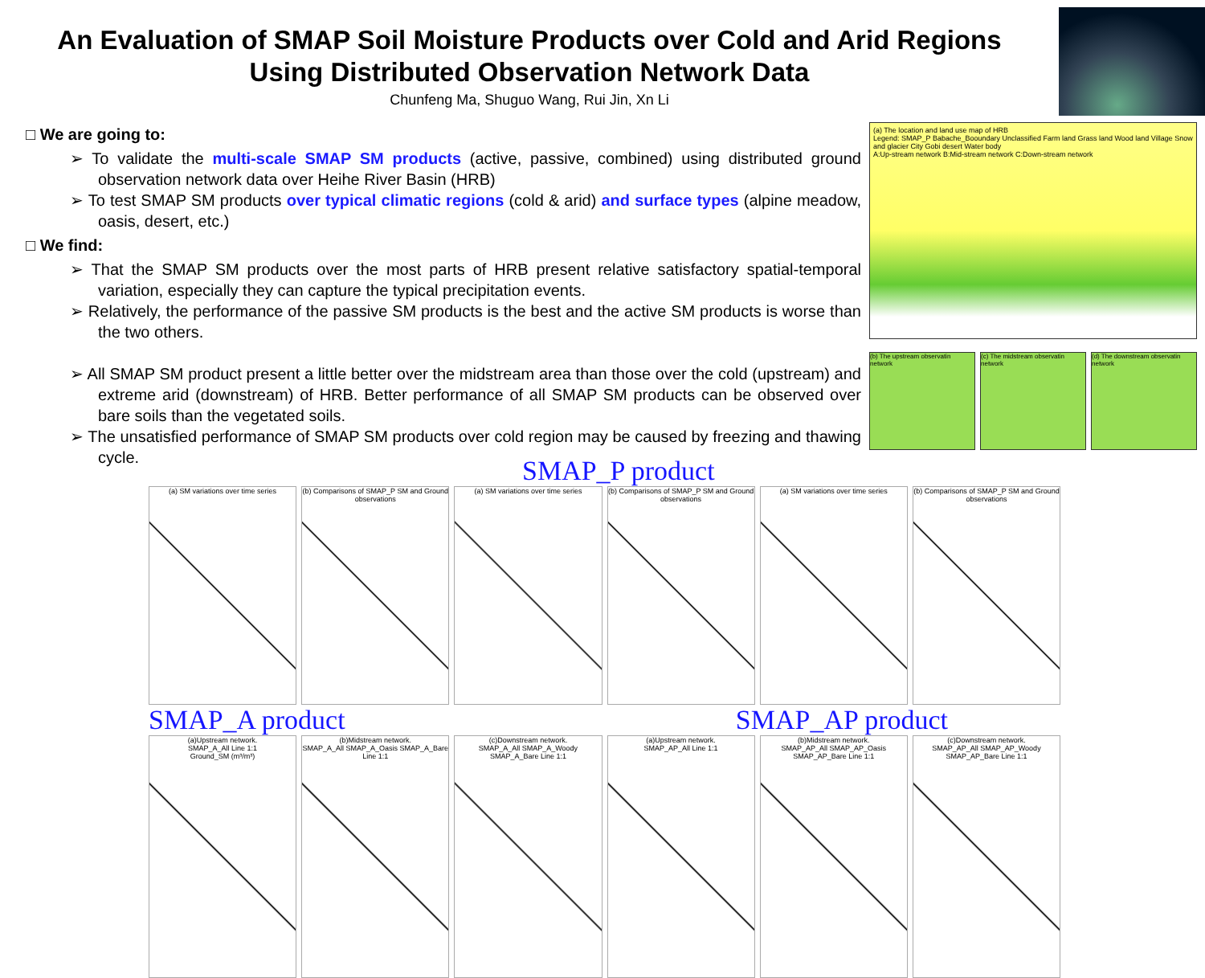An Evaluation of SMAP Soil Moisture Products over Cold and Arid Regions
Using Distributed Observation Network Data
Chunfeng Ma, Shuguo Wang, Rui Jin, Xn Li
□ We are going to:
➢ To validate the multi-scale SMAP SM products (active, passive, combined) using distributed ground observation network data over Heihe River Basin (HRB)
➢ To test SMAP SM products over typical climatic regions (cold & arid) and surface types (alpine meadow, oasis, desert, etc.)
□ We find:
➢ That the SMAP SM products over the most parts of HRB present relative satisfactory spatial-temporal variation, especially they can capture the typical precipitation events.
➢ Relatively, the performance of the passive SM products is the best and the active SM products is worse than the two others.
➢ All SMAP SM product present a little better over the midstream area than those over the cold (upstream) and extreme arid (downstream) of HRB. Better performance of all SMAP SM products can be observed over bare soils than the vegetated soils.
➢ The unsatisfied performance of SMAP SM products over cold region may be caused by freezing and thawing cycle.
(a) The location and land use map of HRB
Legend: SMAP_P Babache_Booundary Unclassified Farm land Grass land Wood land Village Snow and glacier City Gobi desert Water body
A:Up-stream network B:Mid-stream network C:Down-stream network
(b) The upstream observatin network
(c) The midstream observatin network
(d) The downstream observatin network
SMAP_P product
(a) SM variations over time series
(b) Comparisons of SMAP_P SM and Ground observations
(a) SM variations over time series
(b) Comparisons of SMAP_P SM and Ground observations
(a) SM variations over time series
(b) Comparisons of SMAP_P SM and Ground observations
SMAP_A product SMAP_AP product
(a)Upstream network.
SMAP_A_All Line 1:1
Ground_SM (m³/m³)
(b)Midstream network.
SMAP_A_All SMAP_A_Oasis SMAP_A_Bare Line 1:1
(c)Downstream network.
SMAP_A_All SMAP_A_Woody SMAP_A_Bare Line 1:1
(a)Upstream network.
SMAP_AP_All Line 1:1
(b)Midstream network.
SMAP_AP_All SMAP_AP_Oasis SMAP_AP_Bare Line 1:1
(c)Downstream network.
SMAP_AP_All SMAP_AP_Woody SMAP_AP_Bare Line 1:1